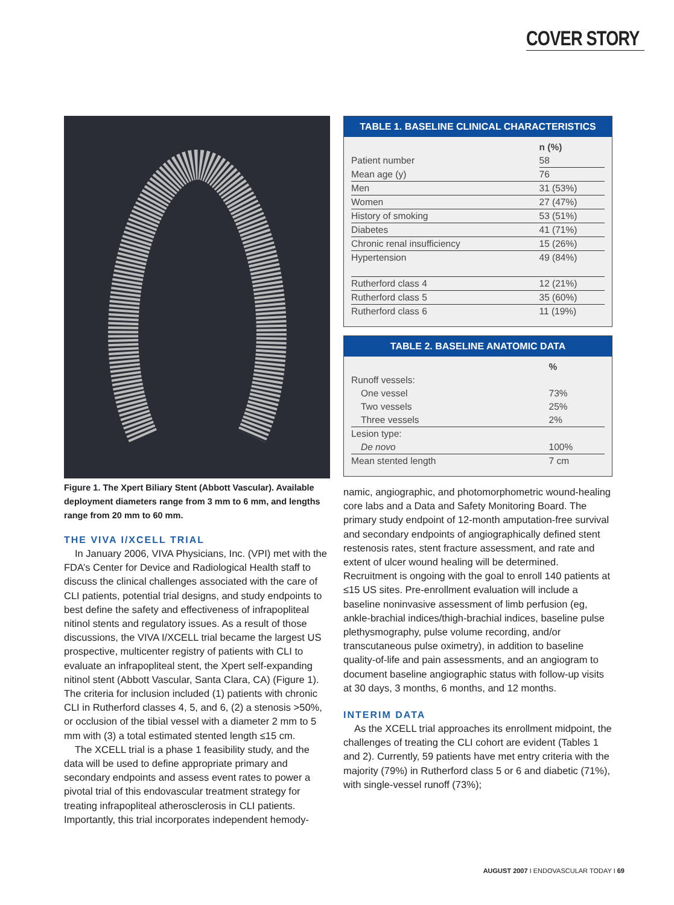COVER STORY
Figure 1. The Xpert Biliary Stent (Abbott Vascular). Available deployment diameters range from 3 mm to 6 mm, and lengths range from 20 mm to 60 mm.
THE VIVA I/XCELL TRIAL
In January 2006, VIVA Physicians, Inc. (VPI) met with the FDA’s Center for Device and Radiological Health staff to discuss the clinical challenges associated with the care of CLI patients, potential trial designs, and study endpoints to best define the safety and effectiveness of infrapopliteal nitinol stents and regulatory issues. As a result of those discussions, the VIVA I/XCELL trial became the largest US prospective, multicenter registry of patients with CLI to evaluate an infrapopliteal stent, the Xpert self-expanding nitinol stent (Abbott Vascular, Santa Clara, CA) (Figure 1). The criteria for inclusion included (1) patients with chronic CLI in Rutherford classes 4, 5, and 6, (2) a stenosis >50%, or occlusion of the tibial vessel with a diameter 2 mm to 5 mm with (3) a total estimated stented length ≤15 cm.
The XCELL trial is a phase 1 feasibility study, and the data will be used to define appropriate primary and secondary endpoints and assess event rates to power a pivotal trial of this endovascular treatment strategy for treating infrapopliteal atherosclerosis in CLI patients. Importantly, this trial incorporates independent hemody-
TABLE 1. BASELINE CLINICAL CHARACTERISTICS
| | n (%) |
| --- | --- |
| Patient number | 58 |
| Mean age (y) | 76 |
| Men | 31 (53%) |
| Women | 27 (47%) |
| History of smoking | 53 (51%) |
| Diabetes | 41 (71%) |
| Chronic renal insufficiency | 15 (26%) |
| Hypertension | 49 (84%) |
| Rutherford class 4 | 12 (21%) |
| Rutherford class 5 | 35 (60%) |
| Rutherford class 6 | 11 (19%) |
TABLE 2. BASELINE ANATOMIC DATA
| | % |
| --- | --- |
| Runoff vessels: | |
| One vessel | 73% |
| Two vessels | 25% |
| Three vessels | 2% |
| Lesion type: | |
| De novo | 100% |
| Mean stented length | 7 cm |
namic, angiographic, and photomorphometric wound-healing core labs and a Data and Safety Monitoring Board. The primary study endpoint of 12-month amputation-free survival and secondary endpoints of angiographically defined stent restenosis rates, stent fracture assessment, and rate and extent of ulcer wound healing will be determined. Recruitment is ongoing with the goal to enroll 140 patients at ≤15 US sites. Pre-enrollment evaluation will include a baseline noninvasive assessment of limb perfusion (eg, ankle-brachial indices/thigh-brachial indices, baseline pulse plethysmography, pulse volume recording, and/or transcutaneous pulse oximetry), in addition to baseline quality-of-life and pain assessments, and an angiogram to document baseline angiographic status with follow-up visits at 30 days, 3 months, 6 months, and 12 months.
INTERIM DATA
As the XCELL trial approaches its enrollment midpoint, the challenges of treating the CLI cohort are evident (Tables 1 and 2). Currently, 59 patients have met entry criteria with the majority (79%) in Rutherford class 5 or 6 and diabetic (71%), with single-vessel runoff (73%);
AUGUST 2007 I ENDOVASCULAR TODAY I 69